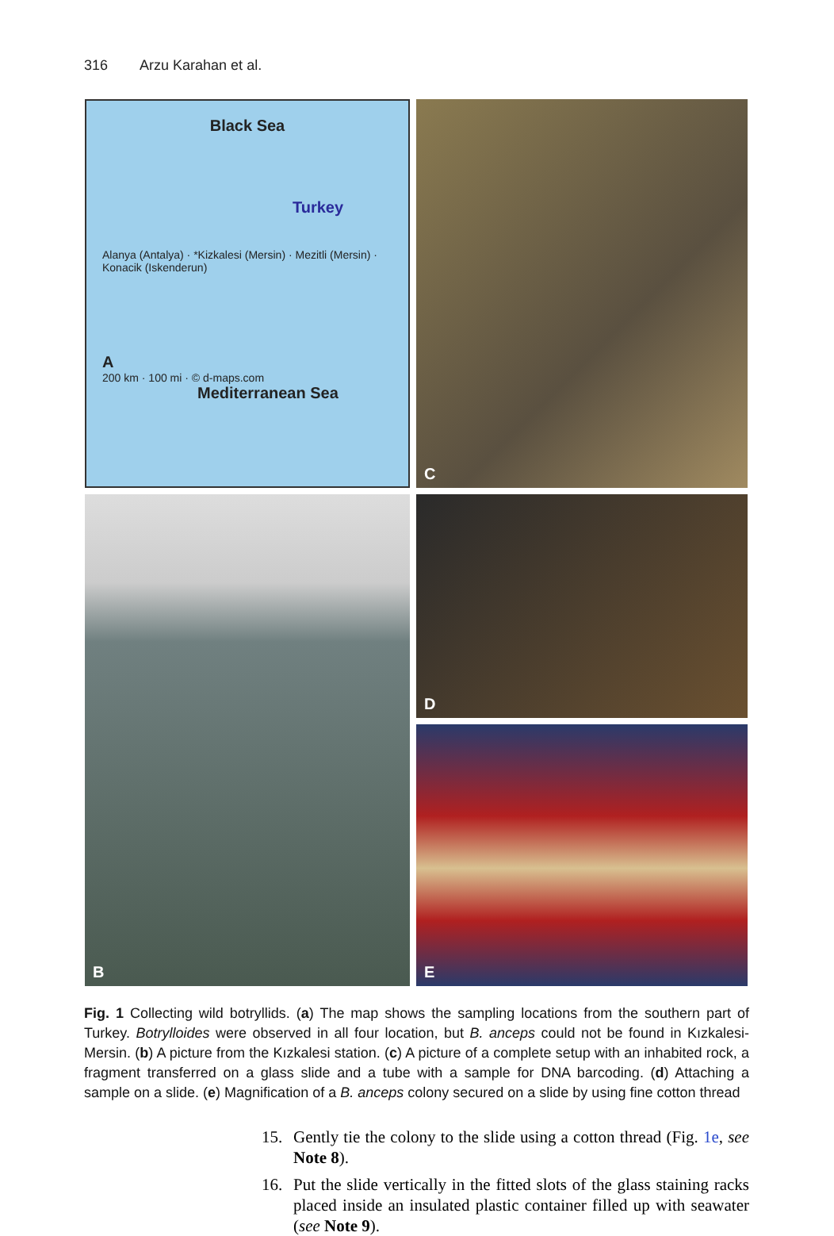316 Arzu Karahan et al.
Black Sea
Turkey
Alanya (Antalya) · *Kizkalesi (Mersin) · Mezitli (Mersin) · Konacik (Iskenderun)
A
200 km · 100 mi · © d-maps.com
Mediterranean Sea
C
B
D
E
Fig. 1 Collecting wild botryllids. (a) The map shows the sampling locations from the southern part of Turkey. Botrylloides were observed in all four location, but B. anceps could not be found in Kızkalesi-Mersin. (b) A picture from the Kızkalesi station. (c) A picture of a complete setup with an inhabited rock, a fragment transferred on a glass slide and a tube with a sample for DNA barcoding. (d) Attaching a sample on a slide. (e) Magnification of a B. anceps colony secured on a slide by using fine cotton thread
15. Gently tie the colony to the slide using a cotton thread (Fig. 1e, see Note 8).
16. Put the slide vertically in the fitted slots of the glass staining racks placed inside an insulated plastic container filled up with seawater (see Note 9).